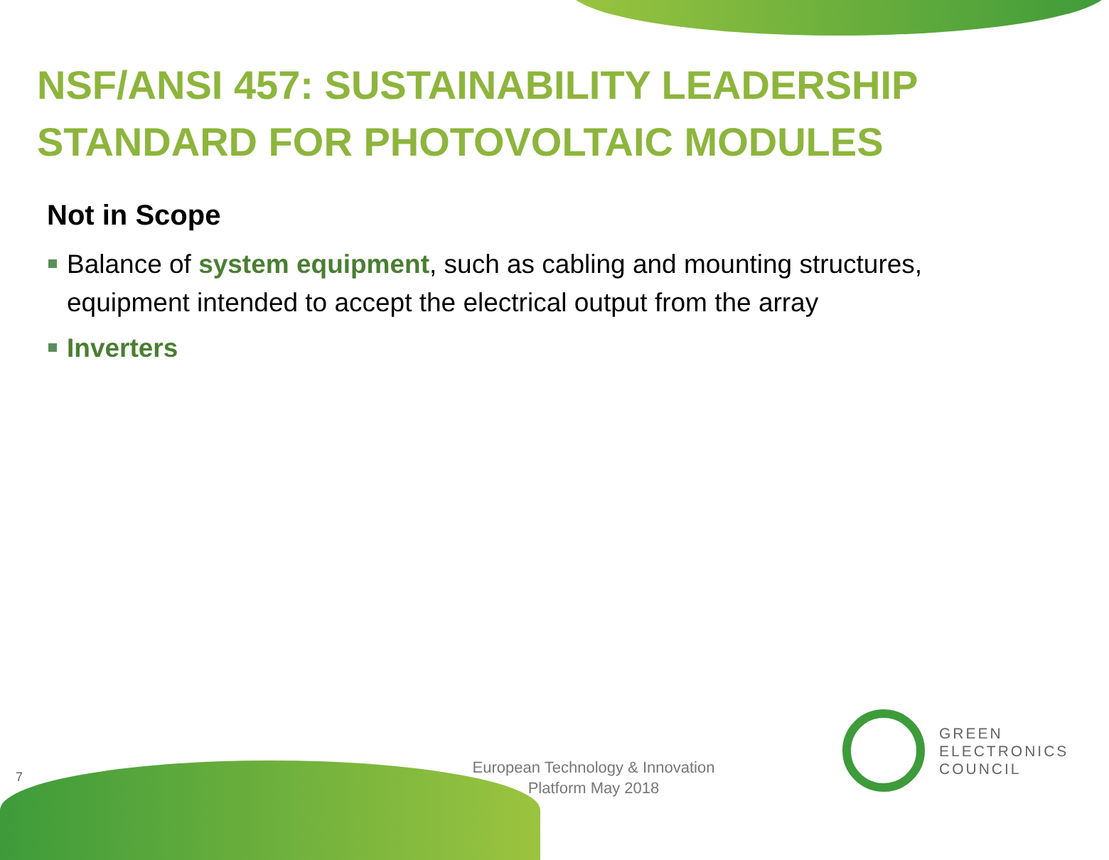NSF/ANSI 457: SUSTAINABILITY LEADERSHIP STANDARD FOR PHOTOVOLTAIC MODULES
Not in Scope
Balance of system equipment, such as cabling and mounting structures, equipment intended to accept the electrical output from the array
Inverters
7
European Technology & Innovation Platform May 2018
GREEN
ELECTRONICS
COUNCIL